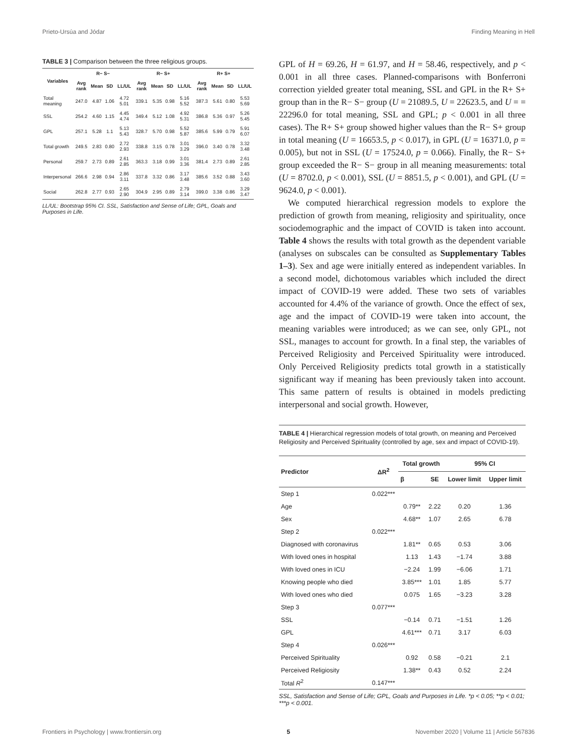Prieto-Ursúa and Jódar Finding Meaning in Hell
TABLE 3 | Comparison between the three religious groups.
| Variables | R− S− | | | | R− S+ | | | | R+ S+ | | | |
| --- | --- | --- | --- | --- | --- | --- | --- | --- | --- | --- | --- | --- |
| | Avg rank | Mean | SD | LL/UL | Avg rank | Mean | SD | LL/UL | Avg rank | Mean | SD | LL/UL |
| Total meaning | 247.0 | 4.87 | 1.06 | 4.72 5.01 | 339.1 | 5.35 | 0.98 | 5.16 5.52 | 387.3 | 5.61 | 0.80 | 5.53 5.69 |
| SSL | 254.2 | 4.60 | 1.15 | 4.45 4.74 | 349.4 | 5.12 | 1.08 | 4.92 5.31 | 386.8 | 5.36 | 0.97 | 5.26 5.45 |
| GPL | 257.1 | 5.28 | 1.1 | 5.13 5.43 | 328.7 | 5.70 | 0.98 | 5.52 5.87 | 385.6 | 5.99 | 0.79 | 5.91 6.07 |
| Total growth | 249.5 | 2.83 | 0.80 | 2.72 2.93 | 338.8 | 3.15 | 0.78 | 3.01 3.29 | 396.0 | 3.40 | 0.78 | 3.32 3.48 |
| Personal | 259.7 | 2.73 | 0.89 | 2.61 2.85 | 363.3 | 3.18 | 0.99 | 3.01 3.36 | 381.4 | 2.73 | 0.89 | 2.61 2.85 |
| Interpersonal | 266.6 | 2.98 | 0.94 | 2.86 3.11 | 337.8 | 3.32 | 0.86 | 3.17 3.48 | 385.6 | 3.52 | 0.88 | 3.43 3.60 |
| Social | 262.8 | 2.77 | 0.93 | 2.65 2.90 | 304.9 | 2.95 | 0.89 | 2.79 3.14 | 399.0 | 3.38 | 0.86 | 3.29 3.47 |
LL/UL: Bootstrap 95% CI. SSL, Satisfaction and Sense of Life; GPL, Goals and Purposes in Life.
GPL of H = 69.26, H = 61.97, and H = 58.46, respectively, and p < 0.001 in all three cases. Planned-comparisons with Bonferroni correction yielded greater total meaning, SSL and GPL in the R+ S+ group than in the R− S− group (U = 21089.5, U = 22623.5, and U = = 22296.0 for total meaning, SSL and GPL; p < 0.001 in all three cases). The R+ S+ group showed higher values than the R− S+ group in total meaning (U = 16653.5, p < 0.017), in GPL (U = 16371.0, p = 0.005), but not in SSL (U = 17524.0, p = 0.066). Finally, the R− S+ group exceeded the R− S− group in all meaning measurements: total (U = 8702.0, p < 0.001), SSL (U = 8851.5, p < 0.001), and GPL (U = 9624.0, p < 0.001).
We computed hierarchical regression models to explore the prediction of growth from meaning, religiosity and spirituality, once sociodemographic and the impact of COVID is taken into account. Table 4 shows the results with total growth as the dependent variable (analyses on subscales can be consulted as Supplementary Tables 1–3). Sex and age were initially entered as independent variables. In a second model, dichotomous variables which included the direct impact of COVID-19 were added. These two sets of variables accounted for 4.4% of the variance of growth. Once the effect of sex, age and the impact of COVID-19 were taken into account, the meaning variables were introduced; as we can see, only GPL, not SSL, manages to account for growth. In a final step, the variables of Perceived Religiosity and Perceived Spirituality were introduced. Only Perceived Religiosity predicts total growth in a statistically significant way if meaning has been previously taken into account. This same pattern of results is obtained in models predicting interpersonal and social growth. However,
TABLE 4 | Hierarchical regression models of total growth, on meaning and Perceived Religiosity and Perceived Spirituality (controlled by age, sex and impact of COVID-19).
| Predictor | ΔR<sup>2</sup> | Total growth | | 95% CI | |
| --- | --- | --- | --- | --- | --- |
| | | β | SE | Lower limit | Upper limit |
| Step 1 | 0.022*** | | | | |
| Age | | 0.79** | 2.22 | 0.20 | 1.36 |
| Sex | | 4.68** | 1.07 | 2.65 | 6.78 |
| Step 2 | 0.022*** | | | | |
| Diagnosed with coronavirus | | 1.81** | 0.65 | 0.53 | 3.06 |
| With loved ones in hospital | | 1.13 | 1.43 | −1.74 | 3.88 |
| With loved ones in ICU | | −2.24 | 1.99 | −6.06 | 1.71 |
| Knowing people who died | | 3.85*** | 1.01 | 1.85 | 5.77 |
| With loved ones who died | | 0.075 | 1.65 | −3.23 | 3.28 |
| Step 3 | 0.077*** | | | | |
| SSL | | −0.14 | 0.71 | −1.51 | 1.26 |
| GPL | | 4.61*** | 0.71 | 3.17 | 6.03 |
| Step 4 | 0.026*** | | | | |
| Perceived Spirituality | | 0.92 | 0.58 | −0.21 | 2.1 |
| Perceived Religiosity | | 1.38** | 0.43 | 0.52 | 2.24 |
| Total R<sup>2</sup> | 0.147*** | | | | |
SSL, Satisfaction and Sense of Life; GPL, Goals and Purposes in Life. *p < 0.05; **p < 0.01; ***p < 0.001.
Frontiers in Psychology | www.frontiersin.org 5 November 2020 | Volume 11 | Article 567836